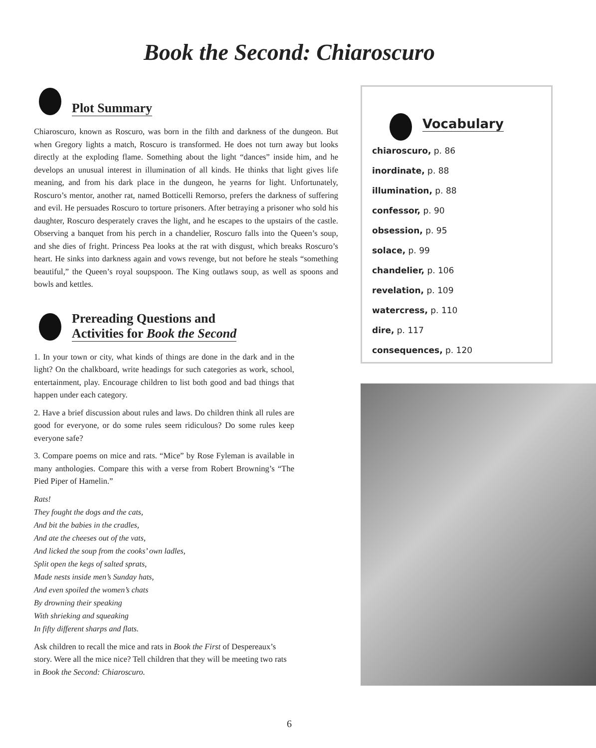Book the Second: Chiaroscuro
Plot Summary
Chiaroscuro, known as Roscuro, was born in the filth and darkness of the dungeon. But when Gregory lights a match, Roscuro is transformed. He does not turn away but looks directly at the exploding flame. Something about the light “dances” inside him, and he develops an unusual interest in illumination of all kinds. He thinks that light gives life meaning, and from his dark place in the dungeon, he yearns for light. Unfortunately, Roscuro’s mentor, another rat, named Botticelli Remorso, prefers the darkness of suffering and evil. He persuades Roscuro to torture prisoners. After betraying a prisoner who sold his daughter, Roscuro desperately craves the light, and he escapes to the upstairs of the castle. Observing a banquet from his perch in a chandelier, Roscuro falls into the Queen’s soup, and she dies of fright. Princess Pea looks at the rat with disgust, which breaks Roscuro’s heart. He sinks into darkness again and vows revenge, but not before he steals “something beautiful,” the Queen’s royal soupspoon. The King outlaws soup, as well as spoons and bowls and kettles.
Prereading Questions and
Activities for Book the Second
1. In your town or city, what kinds of things are done in the dark and in the light? On the chalkboard, write headings for such categories as work, school, entertainment, play. Encourage children to list both good and bad things that happen under each category.
2. Have a brief discussion about rules and laws. Do children think all rules are good for everyone, or do some rules seem ridiculous? Do some rules keep everyone safe?
3. Compare poems on mice and rats. “Mice” by Rose Fyleman is available in many anthologies. Compare this with a verse from Robert Browning’s “The Pied Piper of Hamelin.”
Rats!
They fought the dogs and the cats,
And bit the babies in the cradles,
And ate the cheeses out of the vats,
And licked the soup from the cooks’ own ladles,
Split open the kegs of salted sprats,
Made nests inside men’s Sunday hats,
And even spoiled the women’s chats
By drowning their speaking
With shrieking and squeaking
In fifty different sharps and flats.
Ask children to recall the mice and rats in Book the First of Despereaux’s story. Were all the mice nice? Tell children that they will be meeting two rats in Book the Second: Chiaroscuro.
Vocabulary
chiaroscuro, p. 86
inordinate, p. 88
illumination, p. 88
confessor, p. 90
obsession, p. 95
solace, p. 99
chandelier, p. 106
revelation, p. 109
watercress, p. 110
dire, p. 117
consequences, p. 120
6